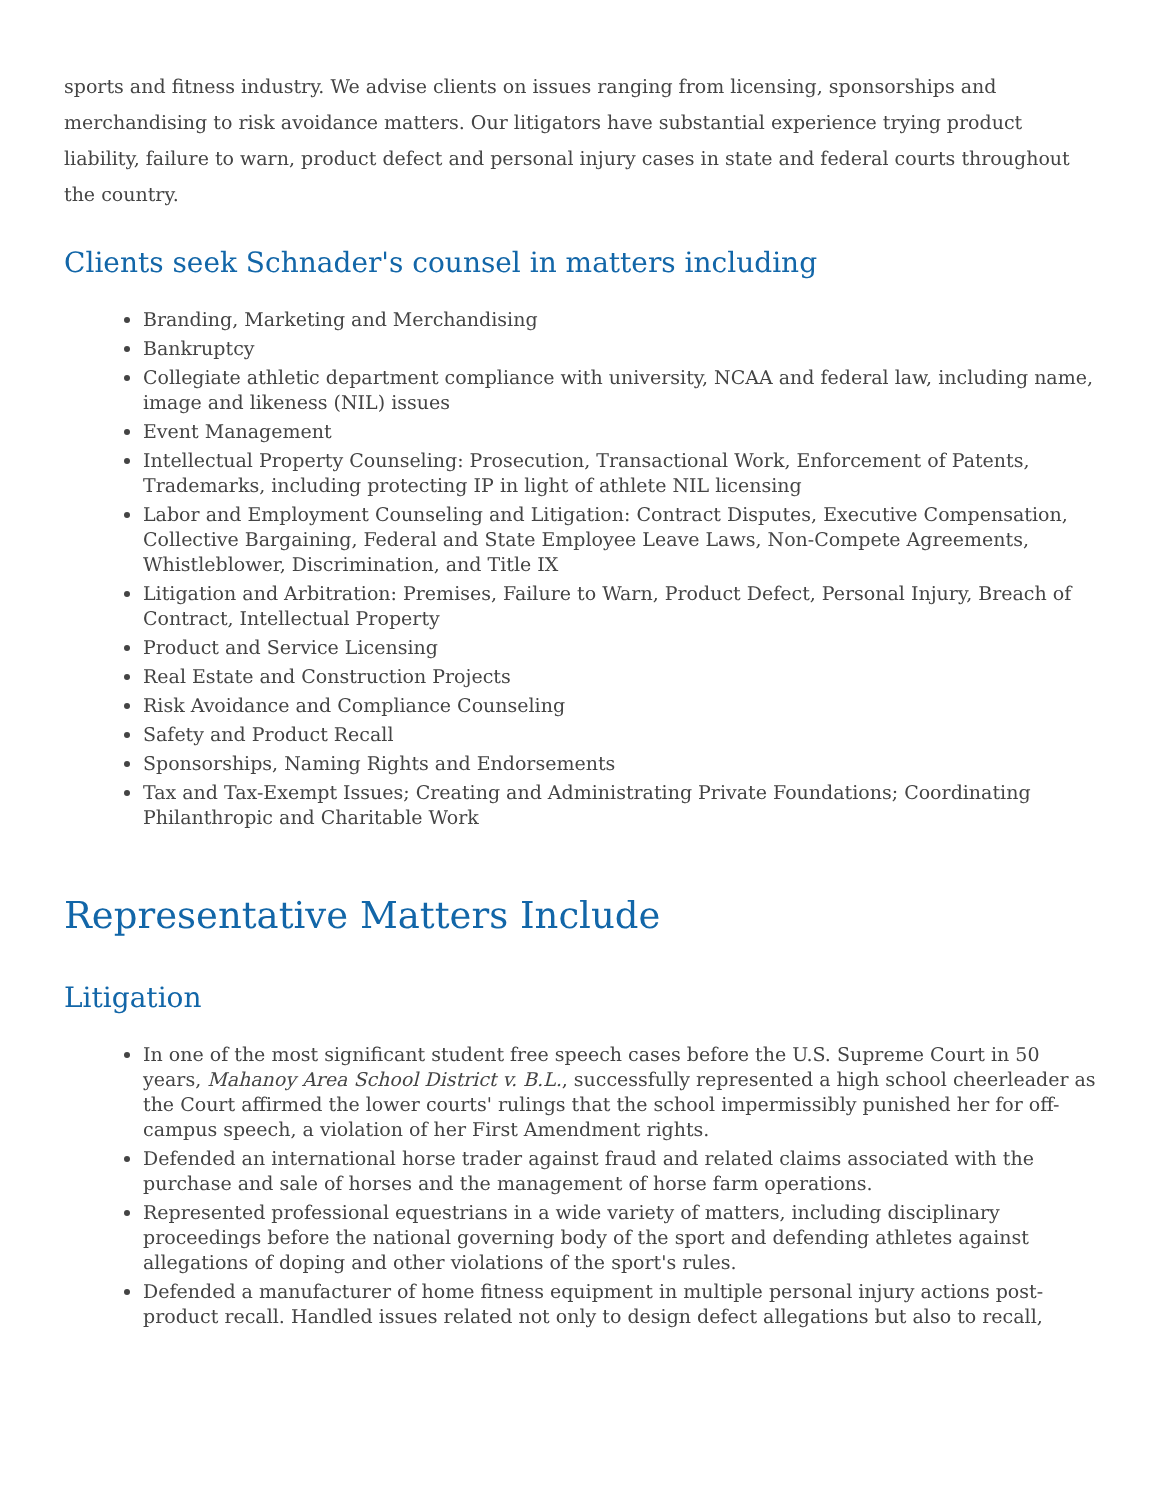sports and fitness industry. We advise clients on issues ranging from licensing, sponsorships and merchandising to risk avoidance matters. Our litigators have substantial experience trying product liability, failure to warn, product defect and personal injury cases in state and federal courts throughout the country.
Clients seek Schnader's counsel in matters including
Branding, Marketing and Merchandising
Bankruptcy
Collegiate athletic department compliance with university, NCAA and federal law, including name, image and likeness (NIL) issues
Event Management
Intellectual Property Counseling: Prosecution, Transactional Work, Enforcement of Patents, Trademarks, including protecting IP in light of athlete NIL licensing
Labor and Employment Counseling and Litigation: Contract Disputes, Executive Compensation, Collective Bargaining, Federal and State Employee Leave Laws, Non-Compete Agreements, Whistleblower, Discrimination, and Title IX
Litigation and Arbitration: Premises, Failure to Warn, Product Defect, Personal Injury, Breach of Contract, Intellectual Property
Product and Service Licensing
Real Estate and Construction Projects
Risk Avoidance and Compliance Counseling
Safety and Product Recall
Sponsorships, Naming Rights and Endorsements
Tax and Tax-Exempt Issues; Creating and Administrating Private Foundations; Coordinating Philanthropic and Charitable Work
Representative Matters Include
Litigation
In one of the most significant student free speech cases before the U.S. Supreme Court in 50 years, Mahanoy Area School District v. B.L., successfully represented a high school cheerleader as the Court affirmed the lower courts' rulings that the school impermissibly punished her for off-campus speech, a violation of her First Amendment rights.
Defended an international horse trader against fraud and related claims associated with the purchase and sale of horses and the management of horse farm operations.
Represented professional equestrians in a wide variety of matters, including disciplinary proceedings before the national governing body of the sport and defending athletes against allegations of doping and other violations of the sport's rules.
Defended a manufacturer of home fitness equipment in multiple personal injury actions post-product recall. Handled issues related not only to design defect allegations but also to recall,